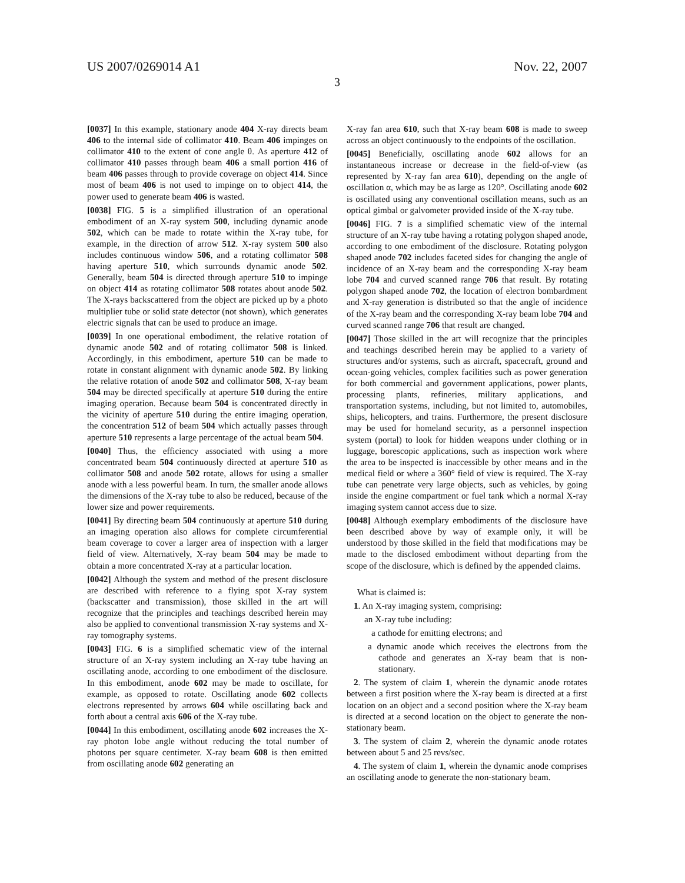US 2007/0269014 A1 Nov. 22, 2007
3
[0037] In this example, stationary anode 404 X-ray directs beam 406 to the internal side of collimator 410. Beam 406 impinges on collimator 410 to the extent of cone angle θ. As aperture 412 of collimator 410 passes through beam 406 a small portion 416 of beam 406 passes through to provide coverage on object 414. Since most of beam 406 is not used to impinge on to object 414, the power used to generate beam 406 is wasted.
[0038] FIG. 5 is a simplified illustration of an operational embodiment of an X-ray system 500, including dynamic anode 502, which can be made to rotate within the X-ray tube, for example, in the direction of arrow 512. X-ray system 500 also includes continuous window 506, and a rotating collimator 508 having aperture 510, which surrounds dynamic anode 502. Generally, beam 504 is directed through aperture 510 to impinge on object 414 as rotating collimator 508 rotates about anode 502. The X-rays backscattered from the object are picked up by a photo multiplier tube or solid state detector (not shown), which generates electric signals that can be used to produce an image.
[0039] In one operational embodiment, the relative rotation of dynamic anode 502 and of rotating collimator 508 is linked. Accordingly, in this embodiment, aperture 510 can be made to rotate in constant alignment with dynamic anode 502. By linking the relative rotation of anode 502 and collimator 508, X-ray beam 504 may be directed specifically at aperture 510 during the entire imaging operation. Because beam 504 is concentrated directly in the vicinity of aperture 510 during the entire imaging operation, the concentration 512 of beam 504 which actually passes through aperture 510 represents a large percentage of the actual beam 504.
[0040] Thus, the efficiency associated with using a more concentrated beam 504 continuously directed at aperture 510 as collimator 508 and anode 502 rotate, allows for using a smaller anode with a less powerful beam. In turn, the smaller anode allows the dimensions of the X-ray tube to also be reduced, because of the lower size and power requirements.
[0041] By directing beam 504 continuously at aperture 510 during an imaging operation also allows for complete circumferential beam coverage to cover a larger area of inspection with a larger field of view. Alternatively, X-ray beam 504 may be made to obtain a more concentrated X-ray at a particular location.
[0042] Although the system and method of the present disclosure are described with reference to a flying spot X-ray system (backscatter and transmission), those skilled in the art will recognize that the principles and teachings described herein may also be applied to conventional transmission X-ray systems and X-ray tomography systems.
[0043] FIG. 6 is a simplified schematic view of the internal structure of an X-ray system including an X-ray tube having an oscillating anode, according to one embodiment of the disclosure. In this embodiment, anode 602 may be made to oscillate, for example, as opposed to rotate. Oscillating anode 602 collects electrons represented by arrows 604 while oscillating back and forth about a central axis 606 of the X-ray tube.
[0044] In this embodiment, oscillating anode 602 increases the X-ray photon lobe angle without reducing the total number of photons per square centimeter. X-ray beam 608 is then emitted from oscillating anode 602 generating an
X-ray fan area 610, such that X-ray beam 608 is made to sweep across an object continuously to the endpoints of the oscillation.
[0045] Beneficially, oscillating anode 602 allows for an instantaneous increase or decrease in the field-of-view (as represented by X-ray fan area 610), depending on the angle of oscillation α, which may be as large as 120°. Oscillating anode 602 is oscillated using any conventional oscillation means, such as an optical gimbal or galvometer provided inside of the X-ray tube.
[0046] FIG. 7 is a simplified schematic view of the internal structure of an X-ray tube having a rotating polygon shaped anode, according to one embodiment of the disclosure. Rotating polygon shaped anode 702 includes faceted sides for changing the angle of incidence of an X-ray beam and the corresponding X-ray beam lobe 704 and curved scanned range 706 that result. By rotating polygon shaped anode 702, the location of electron bombardment and X-ray generation is distributed so that the angle of incidence of the X-ray beam and the corresponding X-ray beam lobe 704 and curved scanned range 706 that result are changed.
[0047] Those skilled in the art will recognize that the principles and teachings described herein may be applied to a variety of structures and/or systems, such as aircraft, spacecraft, ground and ocean-going vehicles, complex facilities such as power generation for both commercial and government applications, power plants, processing plants, refineries, military applications, and transportation systems, including, but not limited to, automobiles, ships, helicopters, and trains. Furthermore, the present disclosure may be used for homeland security, as a personnel inspection system (portal) to look for hidden weapons under clothing or in luggage, borescopic applications, such as inspection work where the area to be inspected is inaccessible by other means and in the medical field or where a 360° field of view is required. The X-ray tube can penetrate very large objects, such as vehicles, by going inside the engine compartment or fuel tank which a normal X-ray imaging system cannot access due to size.
[0048] Although exemplary embodiments of the disclosure have been described above by way of example only, it will be understood by those skilled in the field that modifications may be made to the disclosed embodiment without departing from the scope of the disclosure, which is defined by the appended claims.
What is claimed is:
1. An X-ray imaging system, comprising:
an X-ray tube including:
a cathode for emitting electrons; and
a dynamic anode which receives the electrons from the cathode and generates an X-ray beam that is non-stationary.
2. The system of claim 1, wherein the dynamic anode rotates between a first position where the X-ray beam is directed at a first location on an object and a second position where the X-ray beam is directed at a second location on the object to generate the non-stationary beam.
3. The system of claim 2, wherein the dynamic anode rotates between about 5 and 25 revs/sec.
4. The system of claim 1, wherein the dynamic anode comprises an oscillating anode to generate the non-stationary beam.